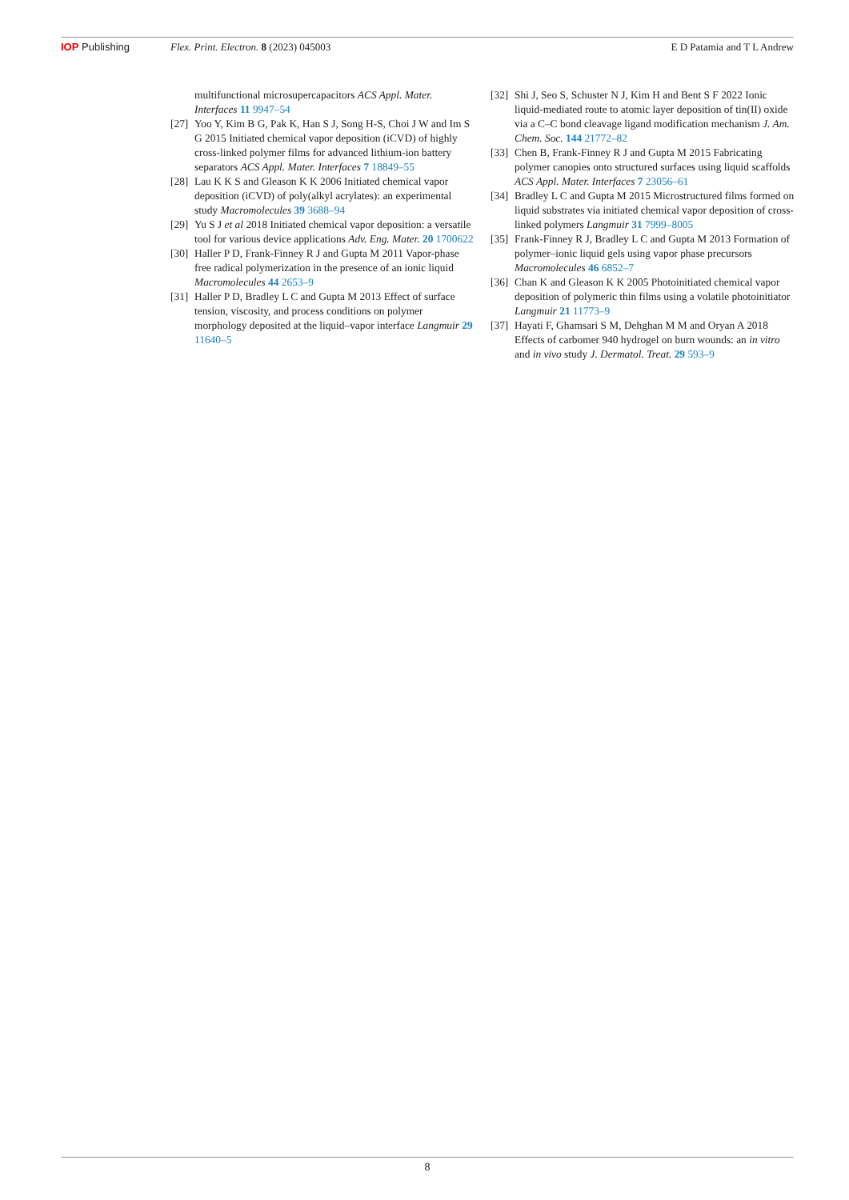IOP Publishing Flex. Print. Electron. 8 (2023) 045003
E D Patamia and T L Andrew
multifunctional microsupercapacitors ACS Appl. Mater. Interfaces 11 9947–54
[27] Yoo Y, Kim B G, Pak K, Han S J, Song H-S, Choi J W and Im S G 2015 Initiated chemical vapor deposition (iCVD) of highly cross-linked polymer films for advanced lithium-ion battery separators ACS Appl. Mater. Interfaces 7 18849–55
[28] Lau K K S and Gleason K K 2006 Initiated chemical vapor deposition (iCVD) of poly(alkyl acrylates): an experimental study Macromolecules 39 3688–94
[29] Yu S J et al 2018 Initiated chemical vapor deposition: a versatile tool for various device applications Adv. Eng. Mater. 20 1700622
[30] Haller P D, Frank-Finney R J and Gupta M 2011 Vapor-phase free radical polymerization in the presence of an ionic liquid Macromolecules 44 2653–9
[31] Haller P D, Bradley L C and Gupta M 2013 Effect of surface tension, viscosity, and process conditions on polymer morphology deposited at the liquid–vapor interface Langmuir 29 11640–5
[32] Shi J, Seo S, Schuster N J, Kim H and Bent S F 2022 Ionic liquid-mediated route to atomic layer deposition of tin(II) oxide via a C–C bond cleavage ligand modification mechanism J. Am. Chem. Soc. 144 21772–82
[33] Chen B, Frank-Finney R J and Gupta M 2015 Fabricating polymer canopies onto structured surfaces using liquid scaffolds ACS Appl. Mater. Interfaces 7 23056–61
[34] Bradley L C and Gupta M 2015 Microstructured films formed on liquid substrates via initiated chemical vapor deposition of cross-linked polymers Langmuir 31 7999–8005
[35] Frank-Finney R J, Bradley L C and Gupta M 2013 Formation of polymer–ionic liquid gels using vapor phase precursors Macromolecules 46 6852–7
[36] Chan K and Gleason K K 2005 Photoinitiated chemical vapor deposition of polymeric thin films using a volatile photoinitiator Langmuir 21 11773–9
[37] Hayati F, Ghamsari S M, Dehghan M M and Oryan A 2018 Effects of carbomer 940 hydrogel on burn wounds: an in vitro and in vivo study J. Dermatol. Treat. 29 593–9
8